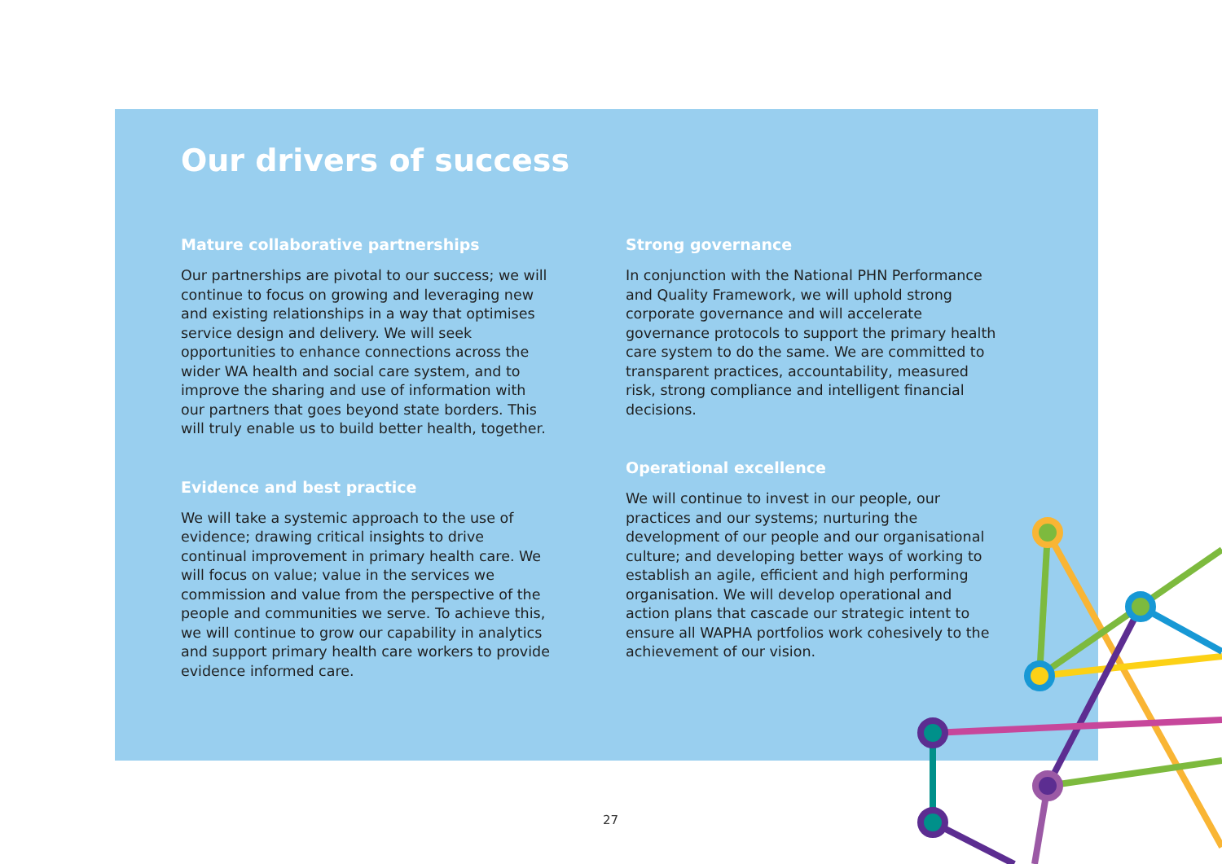Our drivers of success
Mature collaborative partnerships
Our partnerships are pivotal to our success; we will continue to focus on growing and leveraging new and existing relationships in a way that optimises service design and delivery. We will seek opportunities to enhance connections across the wider WA health and social care system, and to improve the sharing and use of information with our partners that goes beyond state borders. This will truly enable us to build better health, together.
Evidence and best practice
We will take a systemic approach to the use of evidence; drawing critical insights to drive continual improvement in primary health care. We will focus on value; value in the services we commission and value from the perspective of the people and communities we serve. To achieve this, we will continue to grow our capability in analytics and support primary health care workers to provide evidence informed care.
Strong governance
In conjunction with the National PHN Performance and Quality Framework, we will uphold strong corporate governance and will accelerate governance protocols to support the primary health care system to do the same. We are committed to transparent practices, accountability, measured risk, strong compliance and intelligent financial decisions.
Operational excellence
We will continue to invest in our people, our practices and our systems; nurturing the development of our people and our organisational culture; and developing better ways of working to establish an agile, efficient and high performing organisation. We will develop operational and action plans that cascade our strategic intent to ensure all WAPHA portfolios work cohesively to the achievement of our vision.
27